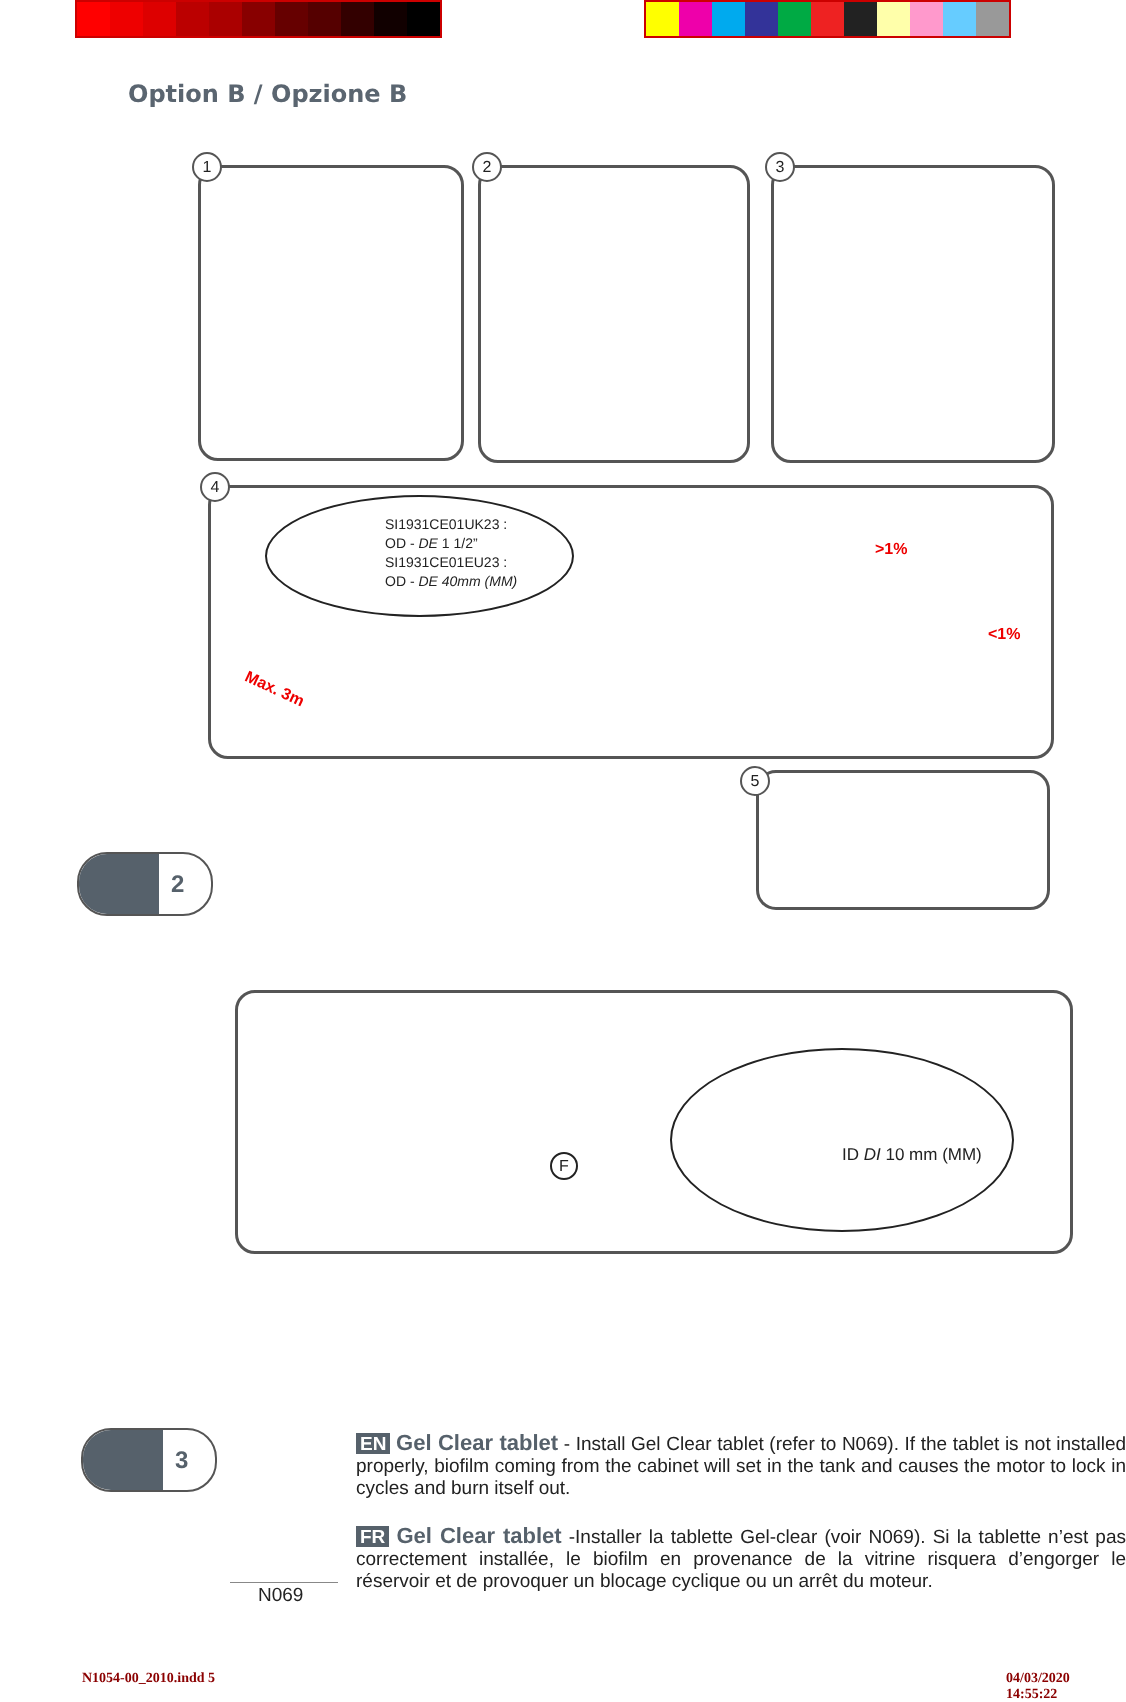Option B / Opzione B
1 2 3
4
SI1931CE01UK23 :
OD - DE 1 1/2”
SI1931CE01EU23 :
OD - DE 40mm (MM)
Max. 3m
>1%
<1%
5
2
F ID DI 10 mm (MM)
3
N069
EN Gel Clear tablet - Install Gel Clear tablet (refer to N069). If the tablet is not installed properly, biofilm coming from the cabinet will set in the tank and causes the motor to lock in cycles and burn itself out.
FR Gel Clear tablet -Installer la tablette Gel-clear (voir N069). Si la tablette n’est pas correctement installée, le biofilm en provenance de la vitrine risquera d’engorger le réservoir et de provoquer un blocage cyclique ou un arrêt du moteur.
N1054-00_2010.indd 5 04/03/2020 14:55:22